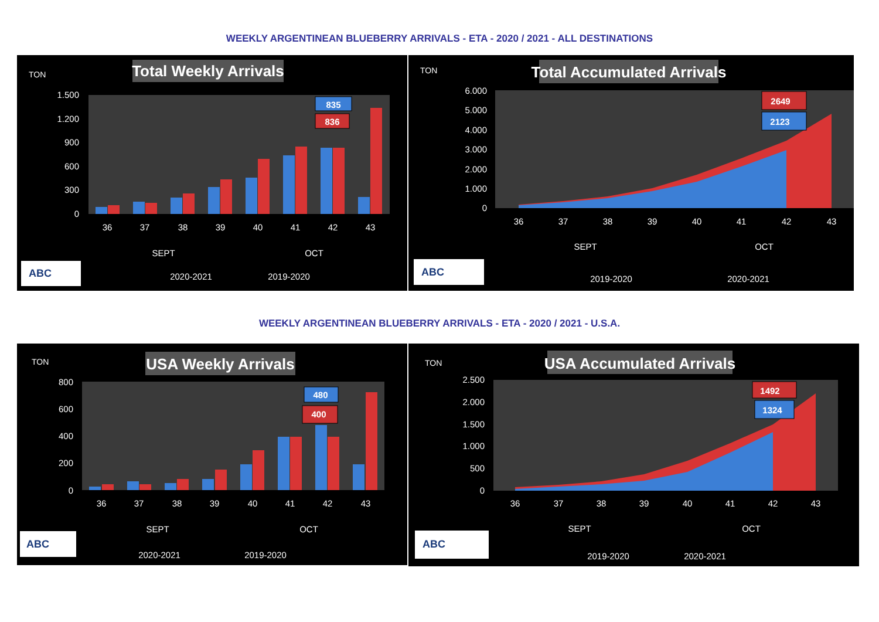WEEKLY ARGENTINEAN BLUEBERRY ARRIVALS - ETA - 2020 / 2021 - ALL DESTINATIONS
Total Weekly Arrivals
TON
1.500
1.200
900
600
300
0
835
836
36
37
38
39
40
41
42
43
SEPT
OCT
2020-2021
2019-2020
ABC
Total Accumulated Arrivals
TON
6.000
5.000
4.000
3.000
2.000
1.000
0
2649
2123
36
37
38
39
40
41
42
43
SEPT
OCT
2019-2020
2020-2021
ABC
WEEKLY ARGENTINEAN BLUEBERRY ARRIVALS - ETA - 2020 / 2021 - U.S.A.
USA Weekly Arrivals
TON
800
600
400
200
0
480
400
36
37
38
39
40
41
42
43
SEPT
OCT
2020-2021
2019-2020
ABC
USA Accumulated Arrivals
TON
2.500
2.000
1.500
1.000
500
0
1492
1324
36
37
38
39
40
41
42
43
SEPT
OCT
2019-2020
2020-2021
ABC